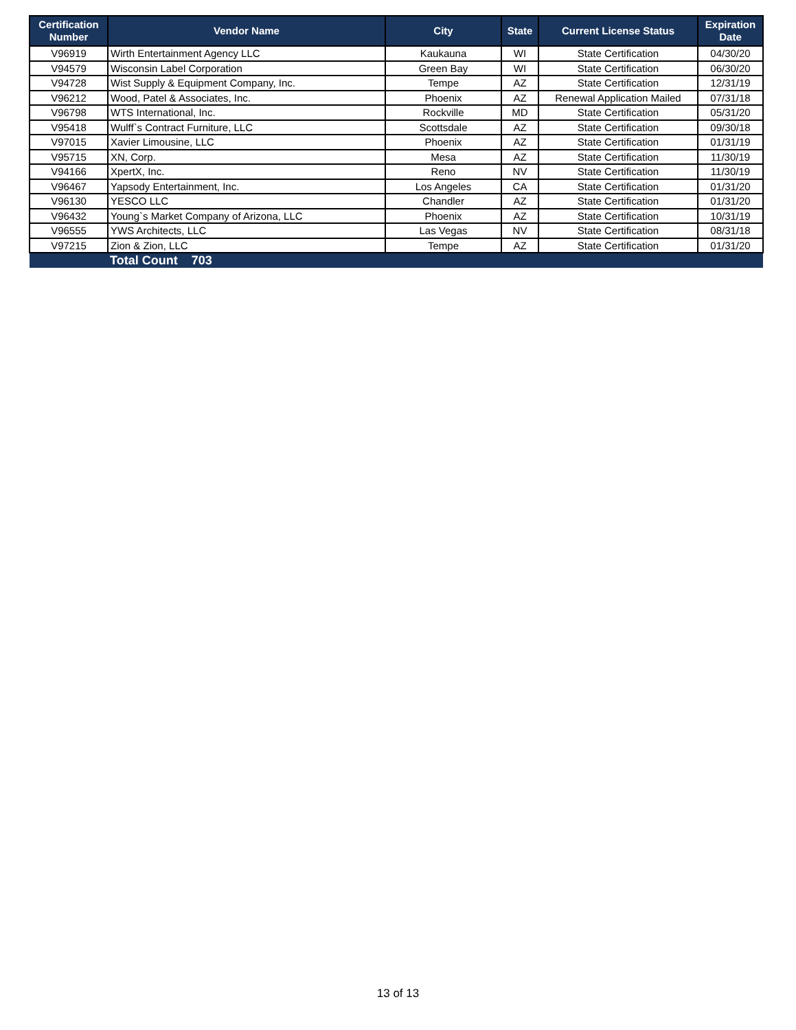| Certification Number | Vendor Name | City | State | Current License Status | Expiration Date |
| --- | --- | --- | --- | --- | --- |
| V96919 | Wirth Entertainment Agency LLC | Kaukauna | WI | State Certification | 04/30/20 |
| V94579 | Wisconsin Label Corporation | Green Bay | WI | State Certification | 06/30/20 |
| V94728 | Wist Supply & Equipment Company, Inc. | Tempe | AZ | State Certification | 12/31/19 |
| V96212 | Wood, Patel & Associates, Inc. | Phoenix | AZ | Renewal Application Mailed | 07/31/18 |
| V96798 | WTS International, Inc. | Rockville | MD | State Certification | 05/31/20 |
| V95418 | Wulff`s Contract Furniture, LLC | Scottsdale | AZ | State Certification | 09/30/18 |
| V97015 | Xavier Limousine, LLC | Phoenix | AZ | State Certification | 01/31/19 |
| V95715 | XN, Corp. | Mesa | AZ | State Certification | 11/30/19 |
| V94166 | XpertX, Inc. | Reno | NV | State Certification | 11/30/19 |
| V96467 | Yapsody Entertainment, Inc. | Los Angeles | CA | State Certification | 01/31/20 |
| V96130 | YESCO LLC | Chandler | AZ | State Certification | 01/31/20 |
| V96432 | Young`s Market Company of Arizona, LLC | Phoenix | AZ | State Certification | 10/31/19 |
| V96555 | YWS Architects, LLC | Las Vegas | NV | State Certification | 08/31/18 |
| V97215 | Zion & Zion, LLC | Tempe | AZ | State Certification | 01/31/20 |
| | Total Count 703 | | | | |
13 of 13